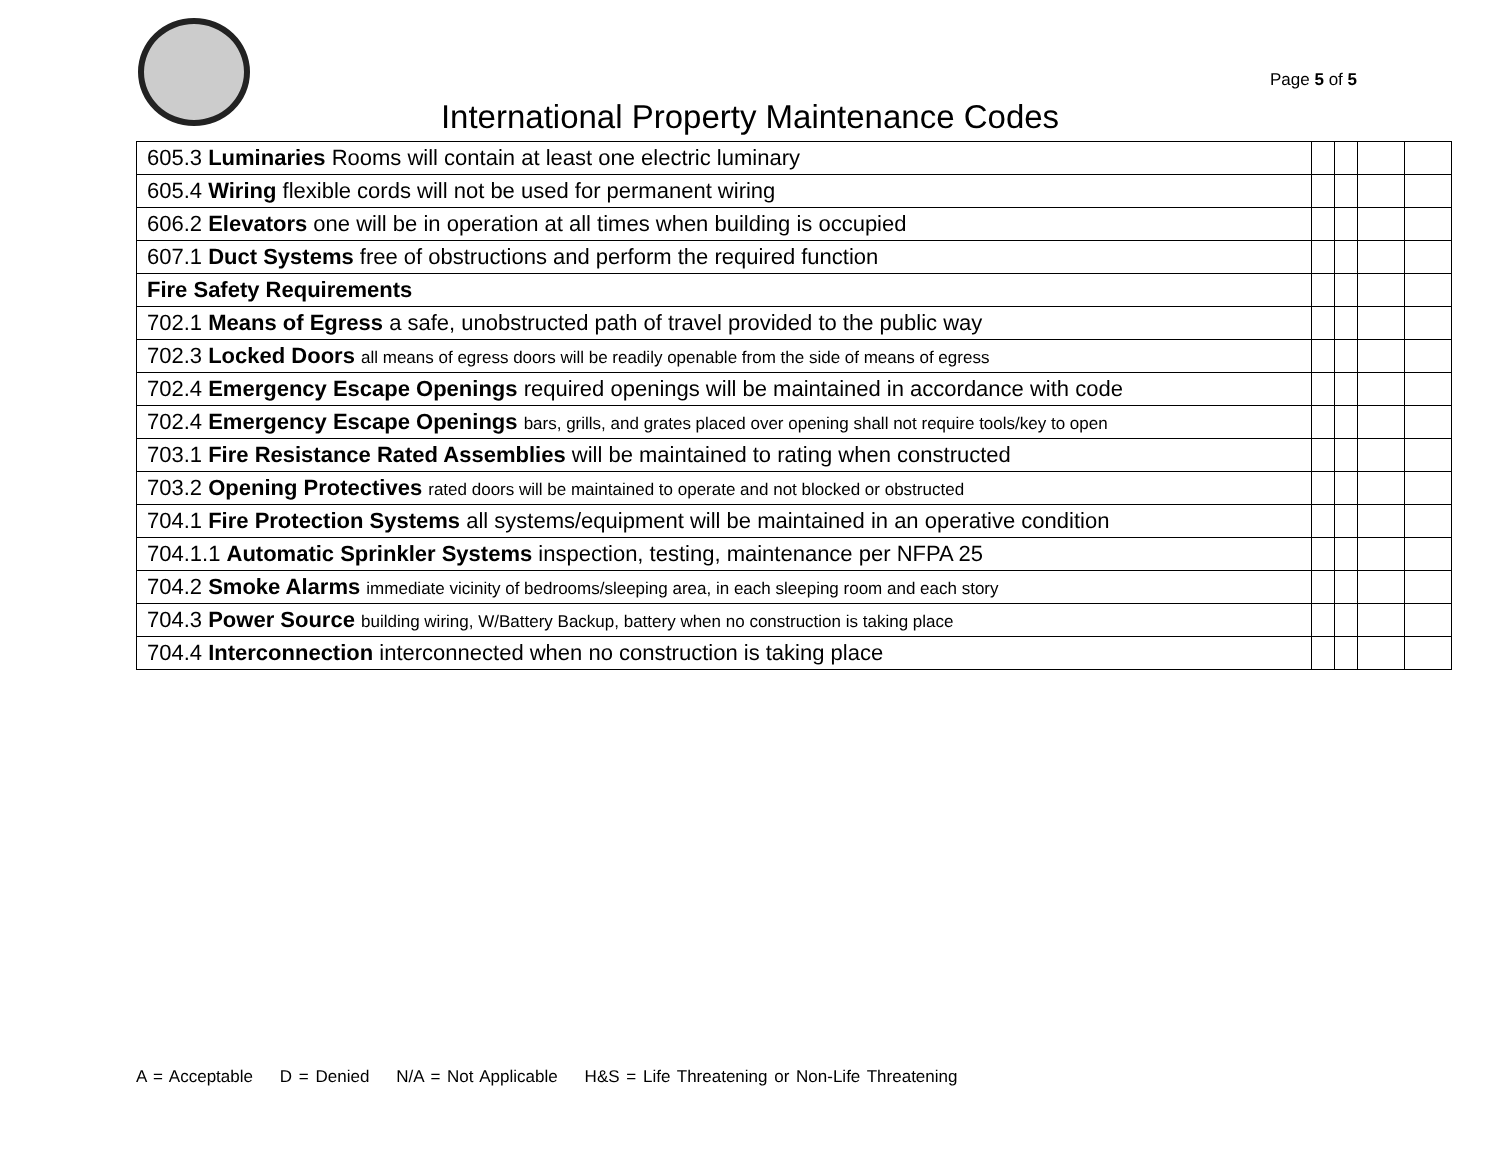Page 5 of 5
International Property Maintenance Codes
| 605.3 Luminaries Rooms will contain at least one electric luminary | | | | |
| 605.4 Wiring flexible cords will not be used for permanent wiring | | | | |
| 606.2 Elevators one will be in operation at all times when building is occupied | | | | |
| 607.1 Duct Systems free of obstructions and perform the required function | | | | |
| Fire Safety Requirements | | | | |
| 702.1 Means of Egress a safe, unobstructed path of travel provided to the public way | | | | |
| 702.3 Locked Doors all means of egress doors will be readily openable from the side of means of egress | | | | |
| 702.4 Emergency Escape Openings required openings will be maintained in accordance with code | | | | |
| 702.4 Emergency Escape Openings bars, grills, and grates placed over opening shall not require tools/key to open | | | | |
| 703.1 Fire Resistance Rated Assemblies will be maintained to rating when constructed | | | | |
| 703.2 Opening Protectives rated doors will be maintained to operate and not blocked or obstructed | | | | |
| 704.1 Fire Protection Systems all systems/equipment will be maintained in an operative condition | | | | |
| 704.1.1 Automatic Sprinkler Systems inspection, testing, maintenance per NFPA 25 | | | | |
| 704.2 Smoke Alarms immediate vicinity of bedrooms/sleeping area, in each sleeping room and each story | | | | |
| 704.3 Power Source building wiring, W/Battery Backup, battery when no construction is taking place | | | | |
| 704.4 Interconnection interconnected when no construction is taking place | | | | |
A = Acceptable D = Denied N/A = Not Applicable H&S = Life Threatening or Non-Life Threatening